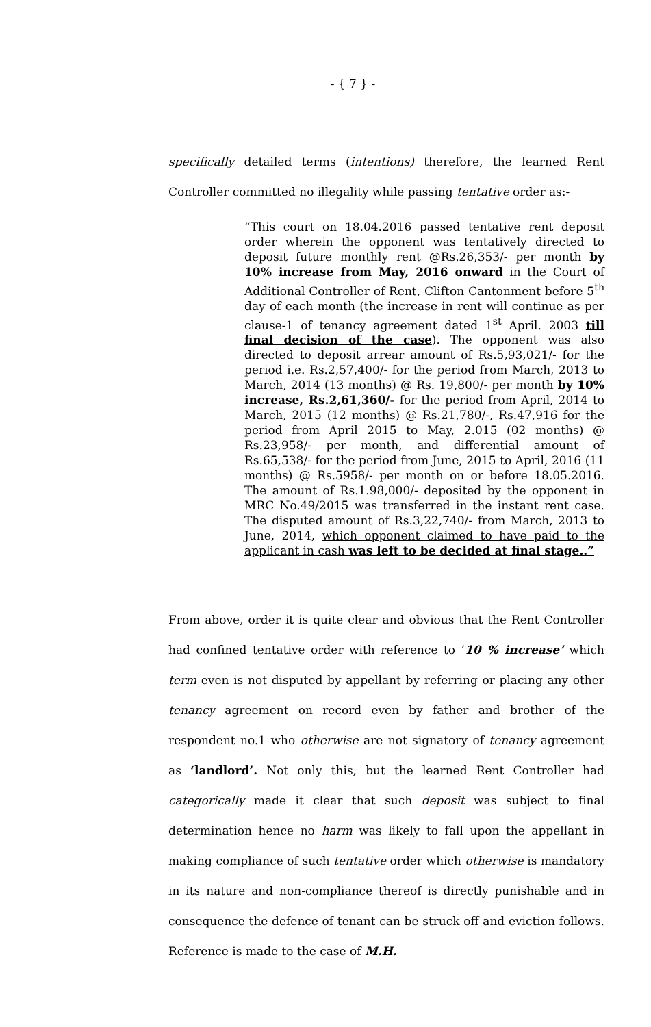- { 7 } -
specifically detailed terms (intentions) therefore, the learned Rent Controller committed no illegality while passing tentative order as:-
“This court on 18.04.2016 passed tentative rent deposit order wherein the opponent was tentatively directed to deposit future monthly rent @Rs.26,353/- per month by 10% increase from May, 2016 onward in the Court of Additional Controller of Rent, Clifton Cantonment before 5<sup>th</sup> day of each month (the increase in rent will continue as per clause-1 of tenancy agreement dated 1<sup>st</sup> April. 2003 till final decision of the case). The opponent was also directed to deposit arrear amount of Rs.5,93,021/- for the period i.e. Rs.2,57,400/- for the period from March, 2013 to March, 2014 (13 months) @ Rs. 19,800/- per month by 10% increase, Rs.2,61,360/- for the period from April, 2014 to March, 2015 (12 months) @ Rs.21,780/-, Rs.47,916 for the period from April 2015 to May, 2.015 (02 months) @ Rs.23,958/- per month, and differential amount of Rs.65,538/- for the period from June, 2015 to April, 2016 (11 months) @ Rs.5958/- per month on or before 18.05.2016. The amount of Rs.1.98,000/- deposited by the opponent in MRC No.49/2015 was transferred in the instant rent case. The disputed amount of Rs.3,22,740/- from March, 2013 to June, 2014, which opponent claimed to have paid to the applicant in cash was left to be decided at final stage..”
From above, order it is quite clear and obvious that the Rent Controller had confined tentative order with reference to ’10 % increase’ which term even is not disputed by appellant by referring or placing any other tenancy agreement on record even by father and brother of the respondent no.1 who otherwise are not signatory of tenancy agreement as ‘landlord’. Not only this, but the learned Rent Controller had categorically made it clear that such deposit was subject to final determination hence no harm was likely to fall upon the appellant in making compliance of such tentative order which otherwise is mandatory in its nature and non-compliance thereof is directly punishable and in consequence the defence of tenant can be struck off and eviction follows. Reference is made to the case of M.H.